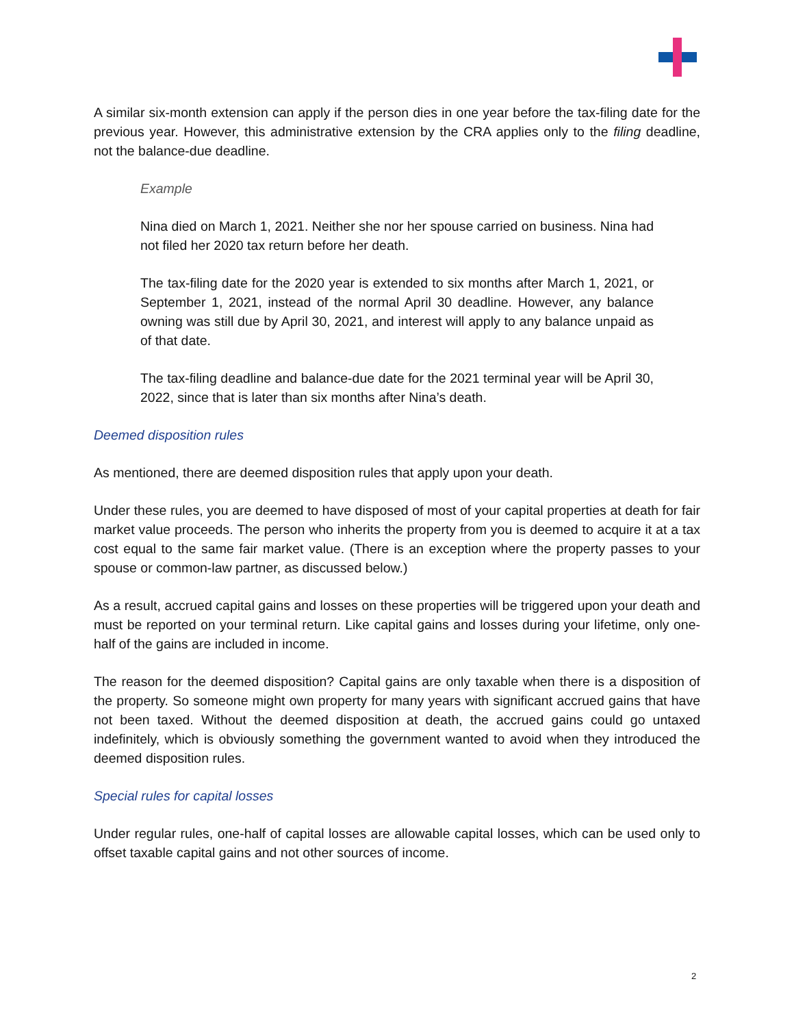A similar six-month extension can apply if the person dies in one year before the tax-filing date for the previous year. However, this administrative extension by the CRA applies only to the filing deadline, not the balance-due deadline.
Example
Nina died on March 1, 2021. Neither she nor her spouse carried on business. Nina had not filed her 2020 tax return before her death.
The tax-filing date for the 2020 year is extended to six months after March 1, 2021, or September 1, 2021, instead of the normal April 30 deadline. However, any balance owning was still due by April 30, 2021, and interest will apply to any balance unpaid as of that date.
The tax-filing deadline and balance-due date for the 2021 terminal year will be April 30, 2022, since that is later than six months after Nina’s death.
Deemed disposition rules
As mentioned, there are deemed disposition rules that apply upon your death.
Under these rules, you are deemed to have disposed of most of your capital properties at death for fair market value proceeds. The person who inherits the property from you is deemed to acquire it at a tax cost equal to the same fair market value. (There is an exception where the property passes to your spouse or common-law partner, as discussed below.)
As a result, accrued capital gains and losses on these properties will be triggered upon your death and must be reported on your terminal return. Like capital gains and losses during your lifetime, only one-half of the gains are included in income.
The reason for the deemed disposition? Capital gains are only taxable when there is a disposition of the property. So someone might own property for many years with significant accrued gains that have not been taxed. Without the deemed disposition at death, the accrued gains could go untaxed indefinitely, which is obviously something the government wanted to avoid when they introduced the deemed disposition rules.
Special rules for capital losses
Under regular rules, one-half of capital losses are allowable capital losses, which can be used only to offset taxable capital gains and not other sources of income.
2